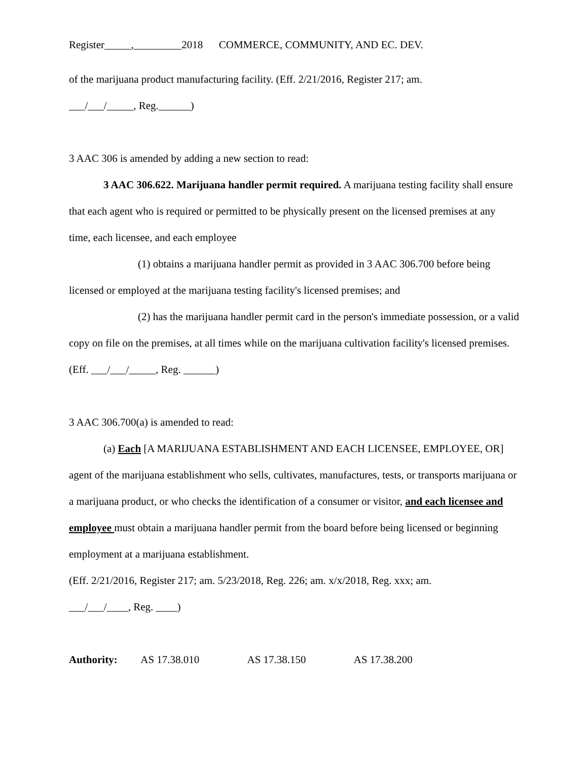Register_____,_________2018 COMMERCE, COMMUNITY, AND EC. DEV.
of the marijuana product manufacturing facility. (Eff. 2/21/2016, Register 217; am.
___/___/_____, Reg.______)
3 AAC 306 is amended by adding a new section to read:
3 AAC 306.622. Marijuana handler permit required. A marijuana testing facility shall ensure that each agent who is required or permitted to be physically present on the licensed premises at any time, each licensee, and each employee
(1) obtains a marijuana handler permit as provided in 3 AAC 306.700 before being licensed or employed at the marijuana testing facility's licensed premises; and
(2) has the marijuana handler permit card in the person's immediate possession, or a valid copy on file on the premises, at all times while on the marijuana cultivation facility's licensed premises. (Eff. ___/___/_____, Reg. ______)
3 AAC 306.700(a) is amended to read:
(a) Each [A MARIJUANA ESTABLISHMENT AND EACH LICENSEE, EMPLOYEE, OR] agent of the marijuana establishment who sells, cultivates, manufactures, tests, or transports marijuana or a marijuana product, or who checks the identification of a consumer or visitor, and each licensee and employee must obtain a marijuana handler permit from the board before being licensed or beginning employment at a marijuana establishment.
(Eff. 2/21/2016, Register 217; am. 5/23/2018, Reg. 226; am. x/x/2018, Reg. xxx; am.
___/___/____, Reg. ____)
Authority: AS 17.38.010 AS 17.38.150 AS 17.38.200